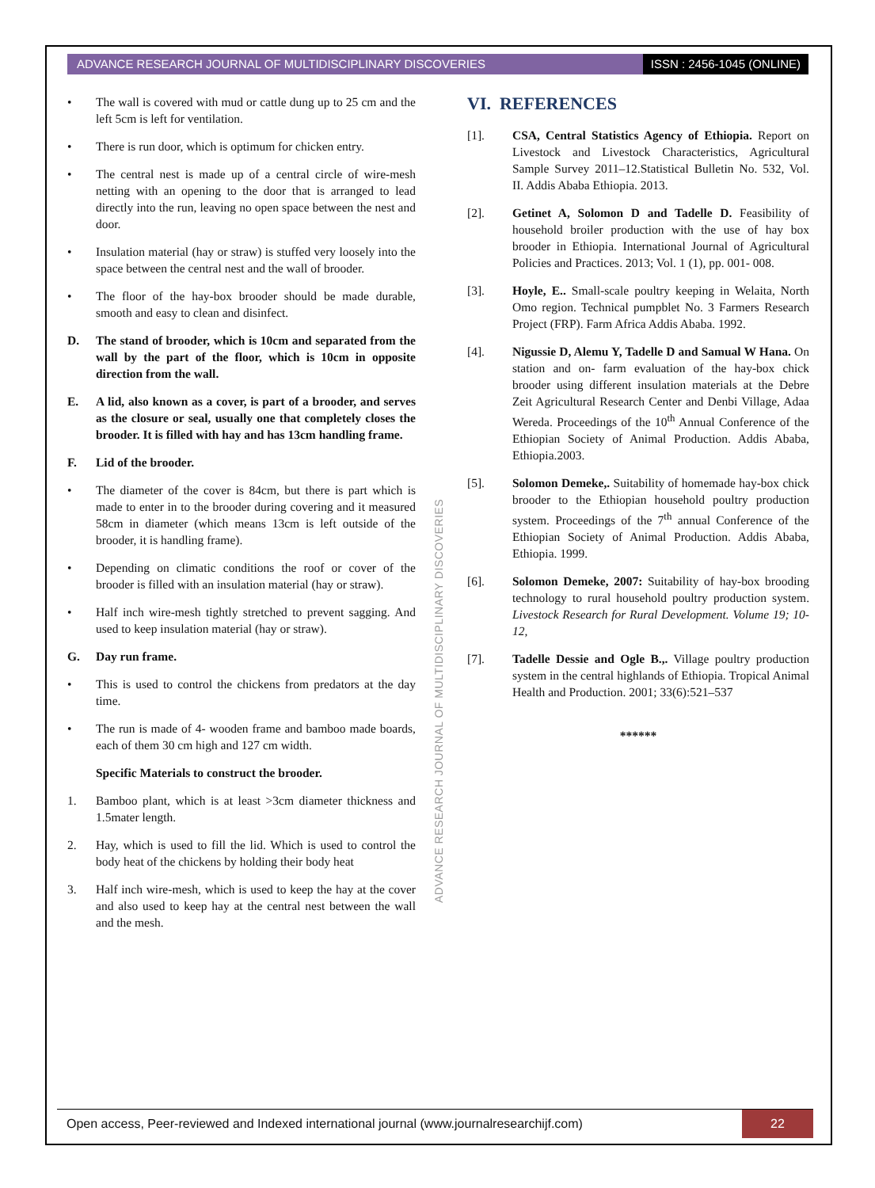ADVANCE RESEARCH JOURNAL OF MULTIDISCIPLINARY DISCOVERIES ISSN : 2456-1045 (ONLINE)
• The wall is covered with mud or cattle dung up to 25 cm and the left 5cm is left for ventilation.
• There is run door, which is optimum for chicken entry.
• The central nest is made up of a central circle of wire-mesh netting with an opening to the door that is arranged to lead directly into the run, leaving no open space between the nest and door.
• Insulation material (hay or straw) is stuffed very loosely into the space between the central nest and the wall of brooder.
• The floor of the hay-box brooder should be made durable, smooth and easy to clean and disinfect.
D. The stand of brooder, which is 10cm and separated from the wall by the part of the floor, which is 10cm in opposite direction from the wall.
E. A lid, also known as a cover, is part of a brooder, and serves as the closure or seal, usually one that completely closes the brooder. It is filled with hay and has 13cm handling frame.
F. Lid of the brooder.
• The diameter of the cover is 84cm, but there is part which is made to enter in to the brooder during covering and it measured 58cm in diameter (which means 13cm is left outside of the brooder, it is handling frame).
• Depending on climatic conditions the roof or cover of the brooder is filled with an insulation material (hay or straw).
• Half inch wire-mesh tightly stretched to prevent sagging. And used to keep insulation material (hay or straw).
G. Day run frame.
• This is used to control the chickens from predators at the day time.
• The run is made of 4- wooden frame and bamboo made boards, each of them 30 cm high and 127 cm width.
Specific Materials to construct the brooder.
1. Bamboo plant, which is at least >3cm diameter thickness and 1.5mater length.
2. Hay, which is used to fill the lid. Which is used to control the body heat of the chickens by holding their body heat
3. Half inch wire-mesh, which is used to keep the hay at the cover and also used to keep hay at the central nest between the wall and the mesh.
ADVANCE RESEARCH JOURNAL OF MULTIDISCIPLINARY DISCOVERIES
VI. REFERENCES
[1]. CSA, Central Statistics Agency of Ethiopia. Report on Livestock and Livestock Characteristics, Agricultural Sample Survey 2011–12.Statistical Bulletin No. 532, Vol. II. Addis Ababa Ethiopia. 2013.
[2]. Getinet A, Solomon D and Tadelle D. Feasibility of household broiler production with the use of hay box brooder in Ethiopia. International Journal of Agricultural Policies and Practices. 2013; Vol. 1 (1), pp. 001- 008.
[3]. Hoyle, E.. Small-scale poultry keeping in Welaita, North Omo region. Technical pumpblet No. 3 Farmers Research Project (FRP). Farm Africa Addis Ababa. 1992.
[4]. Nigussie D, Alemu Y, Tadelle D and Samual W Hana. On station and on- farm evaluation of the hay-box chick brooder using different insulation materials at the Debre Zeit Agricultural Research Center and Denbi Village, Adaa Wereda. Proceedings of the 10<sup>th</sup> Annual Conference of the Ethiopian Society of Animal Production. Addis Ababa, Ethiopia.2003.
[5]. Solomon Demeke,. Suitability of homemade hay-box chick brooder to the Ethiopian household poultry production system. Proceedings of the 7<sup>th</sup> annual Conference of the Ethiopian Society of Animal Production. Addis Ababa, Ethiopia. 1999.
[6]. Solomon Demeke, 2007: Suitability of hay-box brooding technology to rural household poultry production system. Livestock Research for Rural Development. Volume 19; 10-12,
[7]. Tadelle Dessie and Ogle B.,. Village poultry production system in the central highlands of Ethiopia. Tropical Animal Health and Production. 2001; 33(6):521–537
******
Open access, Peer-reviewed and Indexed international journal (www.journalresearchijf.com) 22